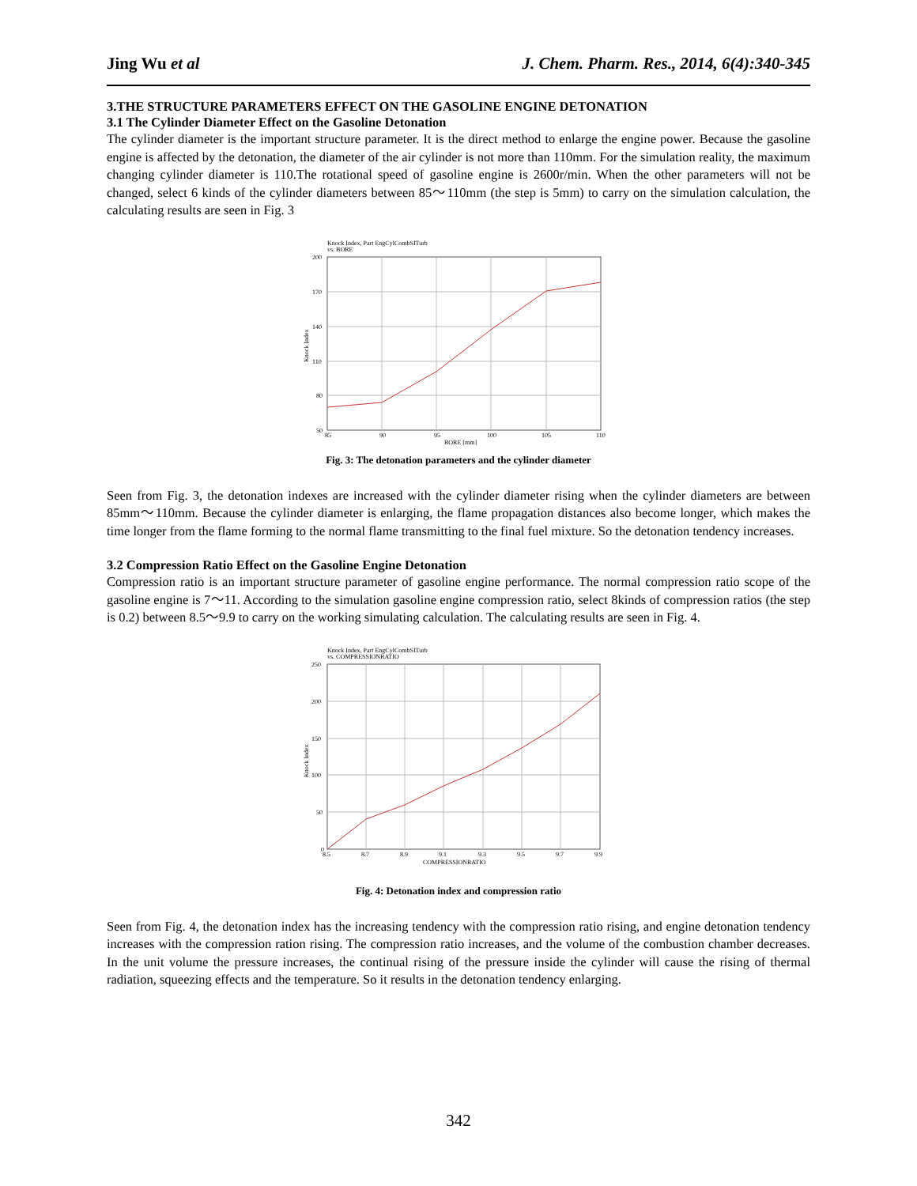Jing Wu et al J. Chem. Pharm. Res., 2014, 6(4):340-345
3.THE STRUCTURE PARAMETERS EFFECT ON THE GASOLINE ENGINE DETONATION
3.1 The Cylinder Diameter Effect on the Gasoline Detonation
The cylinder diameter is the important structure parameter. It is the direct method to enlarge the engine power. Because the gasoline engine is affected by the detonation, the diameter of the air cylinder is not more than 110mm. For the simulation reality, the maximum changing cylinder diameter is 110.The rotational speed of gasoline engine is 2600r/min. When the other parameters will not be changed, select 6 kinds of the cylinder diameters between 85～110mm (the step is 5mm) to carry on the simulation calculation, the calculating results are seen in Fig. 3
Knock Index, Part EngCylCombSITurb
vs. BORE
200
170
140
110
80
50
85
90
95
100
105
110
BORE [mm]
Knock Index
Fig. 3: The detonation parameters and the cylinder diameter
Seen from Fig. 3, the detonation indexes are increased with the cylinder diameter rising when the cylinder diameters are between 85mm～110mm. Because the cylinder diameter is enlarging, the flame propagation distances also become longer, which makes the time longer from the flame forming to the normal flame transmitting to the final fuel mixture. So the detonation tendency increases.
3.2 Compression Ratio Effect on the Gasoline Engine Detonation
Compression ratio is an important structure parameter of gasoline engine performance. The normal compression ratio scope of the gasoline engine is 7～11. According to the simulation gasoline engine compression ratio, select 8kinds of compression ratios (the step is 0.2) between 8.5～9.9 to carry on the working simulating calculation. The calculating results are seen in Fig. 4.
Knock Index, Part EngCylCombSITurb
vs. COMPRESSIONRATIO
250
200
150
100
50
0
8.5
8.7
8.9
9.1
9.3
9.5
9.7
9.9
COMPRESSIONRATIO
Knock Index
Fig. 4: Detonation index and compression ratio
Seen from Fig. 4, the detonation index has the increasing tendency with the compression ratio rising, and engine detonation tendency increases with the compression ration rising. The compression ratio increases, and the volume of the combustion chamber decreases. In the unit volume the pressure increases, the continual rising of the pressure inside the cylinder will cause the rising of thermal radiation, squeezing effects and the temperature. So it results in the detonation tendency enlarging.
342